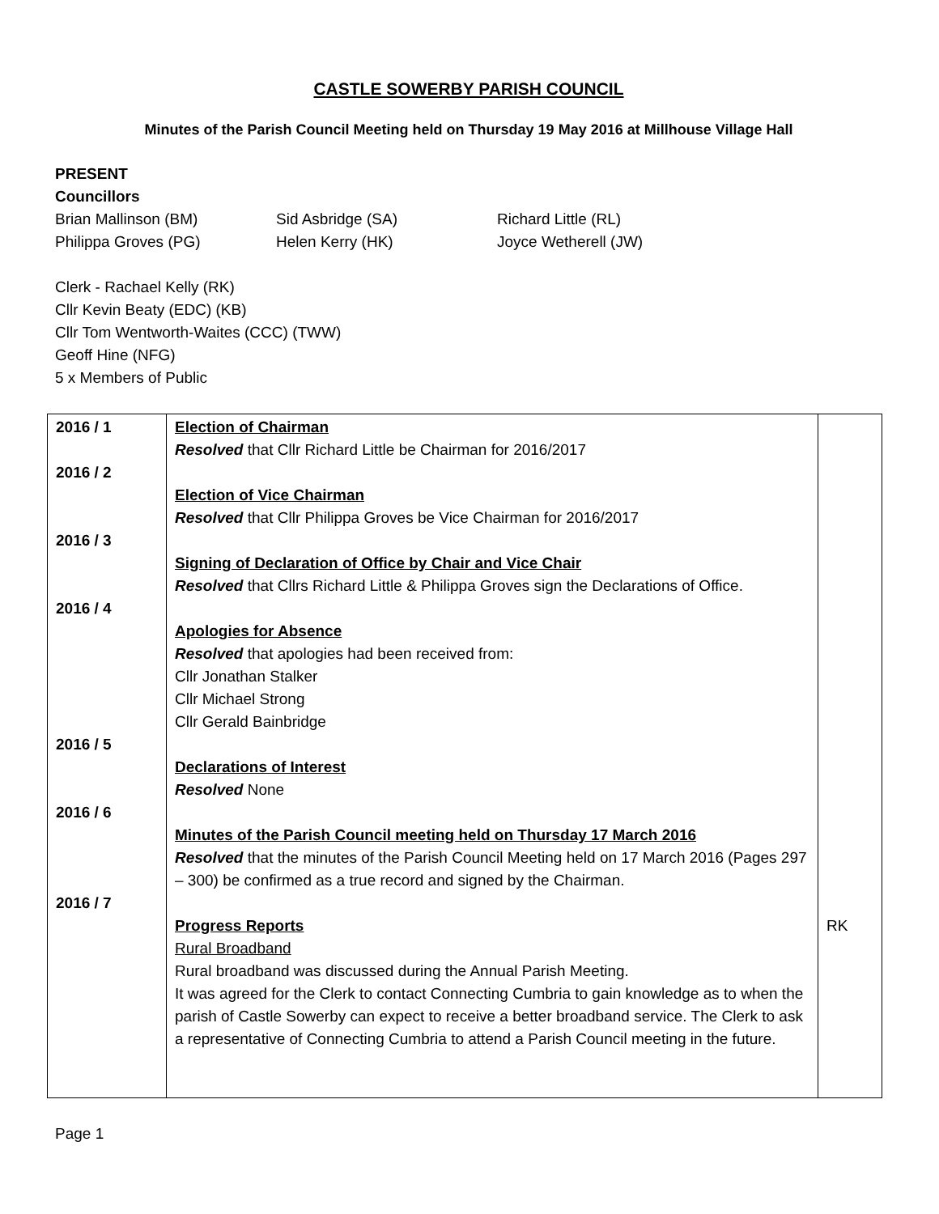CASTLE SOWERBY PARISH COUNCIL
Minutes of the Parish Council Meeting held on Thursday 19 May 2016 at Millhouse Village Hall
PRESENT
Councillors
Brian Mallinson (BM) Sid Asbridge (SA) Richard Little (RL) Philippa Groves (PG) Helen Kerry (HK) Joyce Wetherell (JW)
Clerk - Rachael Kelly (RK)
Cllr Kevin Beaty (EDC) (KB)
Cllr Tom Wentworth-Waites (CCC) (TWW)
Geoff Hine (NFG)
5 x Members of Public
| 2016 / 1 2016 / 2 2016 / 3 2016 / 4 2016 / 5 2016 / 6 2016 / 7 | Election of Chairman Resolved that Cllr Richard Little be Chairman for 2016/2017 Election of Vice Chairman Resolved that Cllr Philippa Groves be Vice Chairman for 2016/2017 Signing of Declaration of Office by Chair and Vice Chair Resolved that Cllrs Richard Little & Philippa Groves sign the Declarations of Office. Apologies for Absence Resolved that apologies had been received from: Cllr Jonathan Stalker Cllr Michael Strong Cllr Gerald Bainbridge Declarations of Interest Resolved None Minutes of the Parish Council meeting held on Thursday 17 March 2016 Resolved that the minutes of the Parish Council Meeting held on 17 March 2016 (Pages 297 – 300) be confirmed as a true record and signed by the Chairman. Progress Reports Rural Broadband Rural broadband was discussed during the Annual Parish Meeting. It was agreed for the Clerk to contact Connecting Cumbria to gain knowledge as to when the parish of Castle Sowerby can expect to receive a better broadband service. The Clerk to ask a representative of Connecting Cumbria to attend a Parish Council meeting in the future. | RK |
Page 1